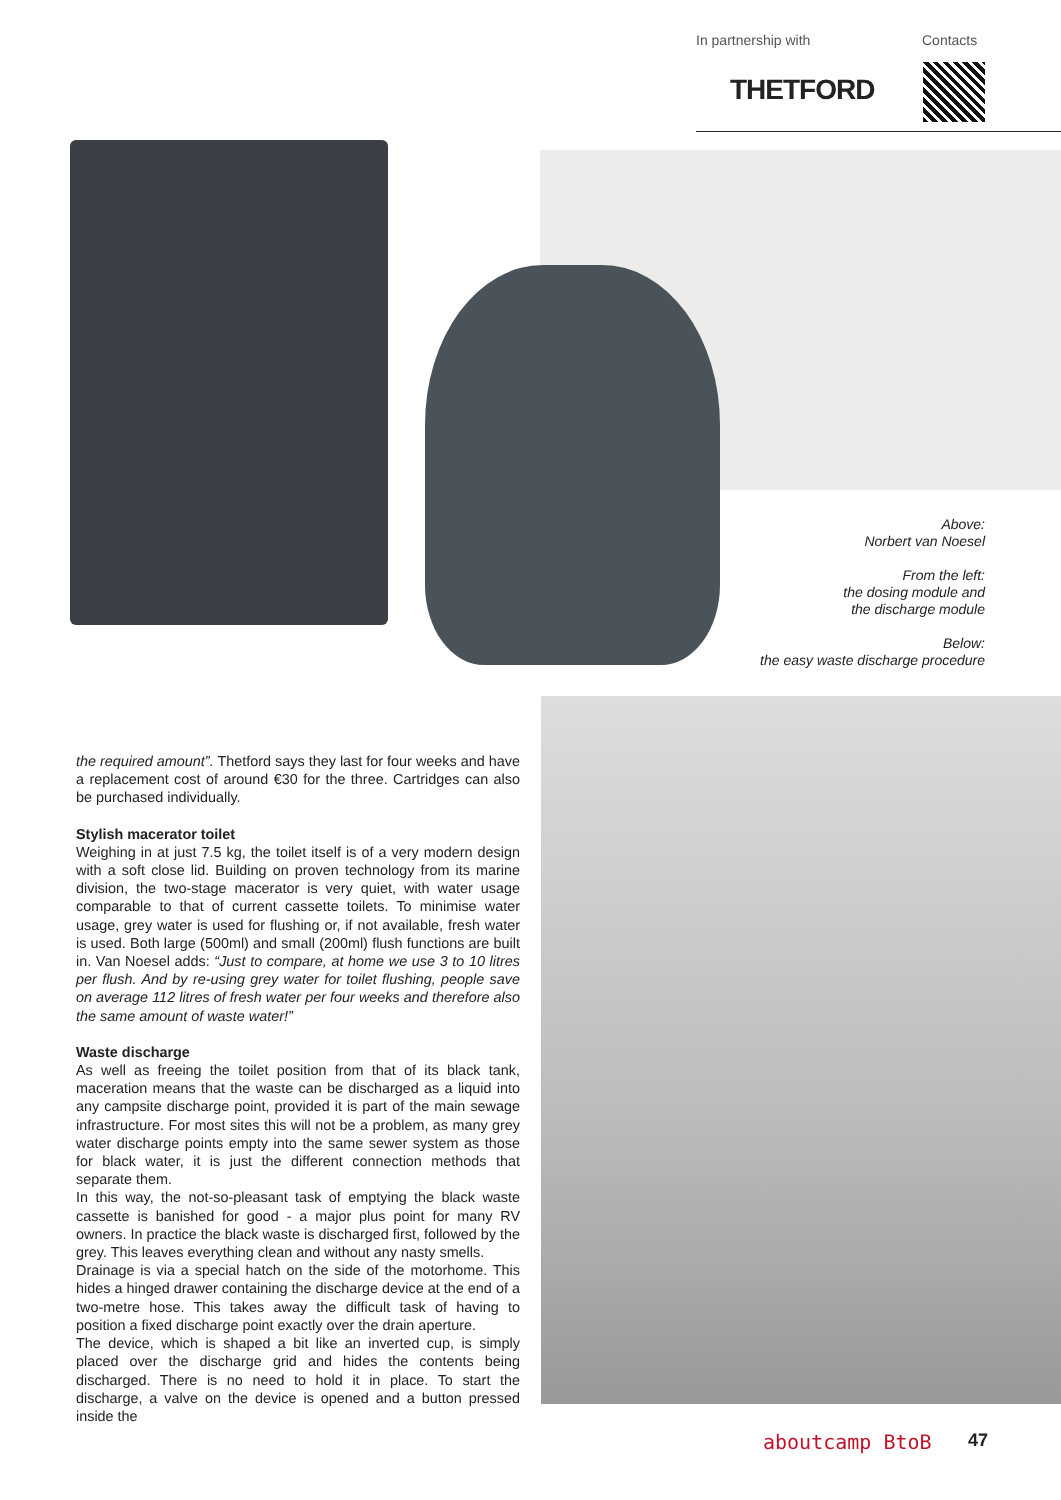In partnership with Contacts
THETFORD
Above:
Norbert van Noesel
From the left:
the dosing module and
the discharge module
Below:
the easy waste discharge procedure
the required amount”. Thetford says they last for four weeks and have a replacement cost of around €30 for the three. Cartridges can also be purchased individually.
Stylish macerator toilet
Weighing in at just 7.5 kg, the toilet itself is of a very modern design with a soft close lid. Building on proven technology from its marine division, the two-stage macerator is very quiet, with water usage comparable to that of current cassette toilets. To minimise water usage, grey water is used for flushing or, if not available, fresh water is used. Both large (500ml) and small (200ml) flush functions are built in. Van Noesel adds: “Just to compare, at home we use 3 to 10 litres per flush. And by re-using grey water for toilet flushing, people save on average 112 litres of fresh water per four weeks and therefore also the same amount of waste water!”
Waste discharge
As well as freeing the toilet position from that of its black tank, maceration means that the waste can be discharged as a liquid into any campsite discharge point, provided it is part of the main sewage infrastructure. For most sites this will not be a problem, as many grey water discharge points empty into the same sewer system as those for black water, it is just the different connection methods that separate them.
In this way, the not-so-pleasant task of emptying the black waste cassette is banished for good - a major plus point for many RV owners. In practice the black waste is discharged first, followed by the grey. This leaves everything clean and without any nasty smells.
Drainage is via a special hatch on the side of the motorhome. This hides a hinged drawer containing the discharge device at the end of a two-metre hose. This takes away the difficult task of having to position a fixed discharge point exactly over the drain aperture.
The device, which is shaped a bit like an inverted cup, is simply placed over the discharge grid and hides the contents being discharged. There is no need to hold it in place. To start the discharge, a valve on the device is opened and a button pressed inside the
aboutcamp BtoB 47